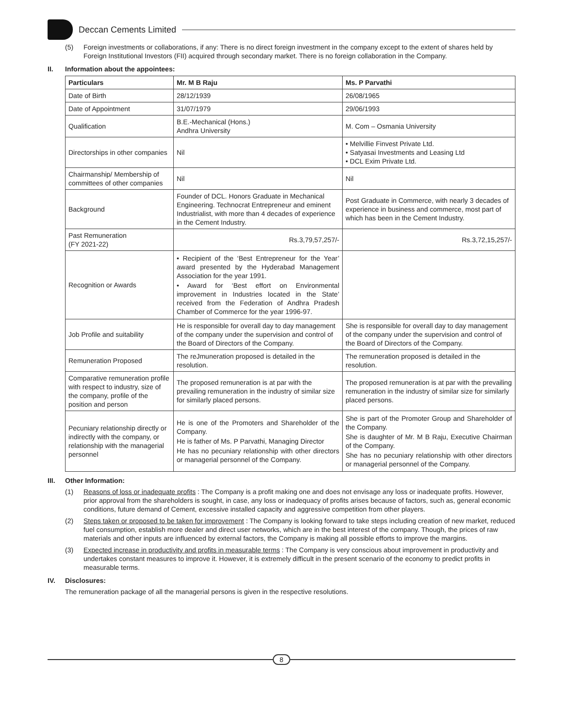Deccan Cements Limited
(5) Foreign investments or collaborations, if any: There is no direct foreign investment in the company except to the extent of shares held by Foreign Institutional Investors (FII) acquired through secondary market. There is no foreign collaboration in the Company.
II. Information about the appointees:
| Particulars | Mr. M B Raju | Ms. P Parvathi |
| --- | --- | --- |
| Date of Birth | 28/12/1939 | 26/08/1965 |
| Date of Appointment | 31/07/1979 | 29/06/1993 |
| Qualification | B.E.-Mechanical (Hons.) Andhra University | M. Com – Osmania University |
| Directorships in other companies | Nil | • Melvillie Finvest Private Ltd. • Satyasai Investments and Leasing Ltd • DCL Exim Private Ltd. |
| Chairmanship/ Membership of committees of other companies | Nil | Nil |
| Background | Founder of DCL. Honors Graduate in Mechanical Engineering. Technocrat Entrepreneur and eminent Industrialist, with more than 4 decades of experience in the Cement Industry. | Post Graduate in Commerce, with nearly 3 decades of experience in business and commerce, most part of which has been in the Cement Industry. |
| Past Remuneration (FY 2021-22) | Rs.3,79,57,257/- | Rs.3,72,15,257/- |
| Recognition or Awards | • Recipient of the ‘Best Entrepreneur for the Year’ award presented by the Hyderabad Management Association for the year 1991. • Award for ‘Best effort on Environmental improvement in Industries located in the State’ received from the Federation of Andhra Pradesh Chamber of Commerce for the year 1996-97. | |
| Job Profile and suitability | He is responsible for overall day to day management of the company under the supervision and control of the Board of Directors of the Company. | She is responsible for overall day to day management of the company under the supervision and control of the Board of Directors of the Company. |
| Remuneration Proposed | The reJmuneration proposed is detailed in the resolution. | The remuneration proposed is detailed in the resolution. |
| Comparative remuneration profile with respect to industry, size of the company, profile of the position and person | The proposed remuneration is at par with the prevailing remuneration in the industry of similar size for similarly placed persons. | The proposed remuneration is at par with the prevailing remuneration in the industry of similar size for similarly placed persons. |
| Pecuniary relationship directly or indirectly with the company, or relationship with the managerial personnel | He is one of the Promoters and Shareholder of the Company. He is father of Ms. P Parvathi, Managing Director He has no pecuniary relationship with other directors or managerial personnel of the Company. | She is part of the Promoter Group and Shareholder of the Company. She is daughter of Mr. M B Raju, Executive Chairman of the Company. She has no pecuniary relationship with other directors or managerial personnel of the Company. |
III. Other Information:
(1) Reasons of loss or inadequate profits : The Company is a profit making one and does not envisage any loss or inadequate profits. However, prior approval from the shareholders is sought, in case, any loss or inadequacy of profits arises because of factors, such as, general economic conditions, future demand of Cement, excessive installed capacity and aggressive competition from other players.
(2) Steps taken or proposed to be taken for improvement : The Company is looking forward to take steps including creation of new market, reduced fuel consumption, establish more dealer and direct user networks, which are in the best interest of the company. Though, the prices of raw materials and other inputs are influenced by external factors, the Company is making all possible efforts to improve the margins.
(3) Expected increase in productivity and profits in measurable terms : The Company is very conscious about improvement in productivity and undertakes constant measures to improve it. However, it is extremely difficult in the present scenario of the economy to predict profits in measurable terms.
IV. Disclosures:
The remuneration package of all the managerial persons is given in the respective resolutions.
8